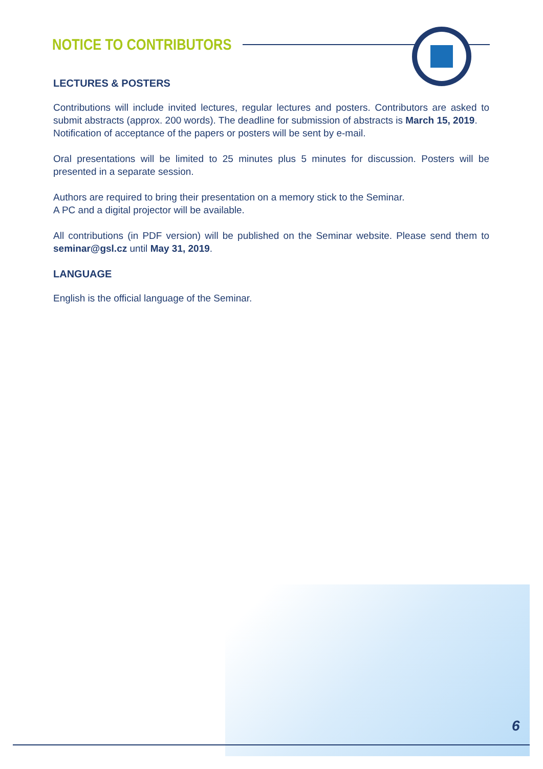NOTICE TO CONTRIBUTORS
LECTURES & POSTERS
Contributions will include invited lectures, regular lectures and posters. Contributors are asked to submit abstracts (approx. 200 words). The deadline for submission of abstracts is March 15, 2019.
Notification of acceptance of the papers or posters will be sent by e-mail.
Oral presentations will be limited to 25 minutes plus 5 minutes for discussion. Posters will be presented in a separate session.
Authors are required to bring their presentation on a memory stick to the Seminar.
A PC and a digital projector will be available.
All contributions (in PDF version) will be published on the Seminar website. Please send them to seminar@gsl.cz until May 31, 2019.
LANGUAGE
English is the official language of the Seminar.
6